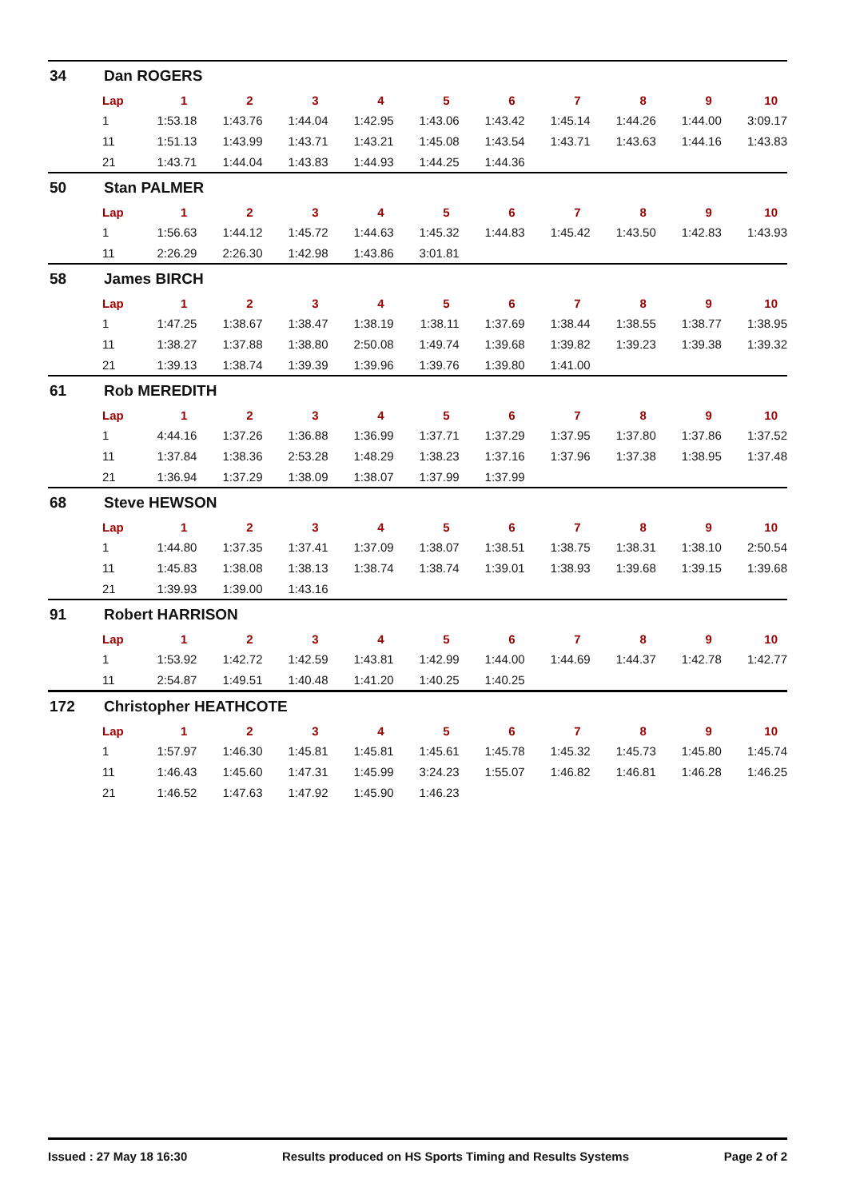34 Dan ROGERS
| Lap | 1 | 2 | 3 | 4 | 5 | 6 | 7 | 8 | 9 | 10 |
| --- | --- | --- | --- | --- | --- | --- | --- | --- | --- | --- |
| 1 | 1:53.18 | 1:43.76 | 1:44.04 | 1:42.95 | 1:43.06 | 1:43.42 | 1:45.14 | 1:44.26 | 1:44.00 | 3:09.17 |
| 11 | 1:51.13 | 1:43.99 | 1:43.71 | 1:43.21 | 1:45.08 | 1:43.54 | 1:43.71 | 1:43.63 | 1:44.16 | 1:43.83 |
| 21 | 1:43.71 | 1:44.04 | 1:43.83 | 1:44.93 | 1:44.25 | 1:44.36 | | | | |
50 Stan PALMER
| Lap | 1 | 2 | 3 | 4 | 5 | 6 | 7 | 8 | 9 | 10 |
| --- | --- | --- | --- | --- | --- | --- | --- | --- | --- | --- |
| 1 | 1:56.63 | 1:44.12 | 1:45.72 | 1:44.63 | 1:45.32 | 1:44.83 | 1:45.42 | 1:43.50 | 1:42.83 | 1:43.93 |
| 11 | 2:26.29 | 2:26.30 | 1:42.98 | 1:43.86 | 3:01.81 | | | | | |
58 James BIRCH
| Lap | 1 | 2 | 3 | 4 | 5 | 6 | 7 | 8 | 9 | 10 |
| --- | --- | --- | --- | --- | --- | --- | --- | --- | --- | --- |
| 1 | 1:47.25 | 1:38.67 | 1:38.47 | 1:38.19 | 1:38.11 | 1:37.69 | 1:38.44 | 1:38.55 | 1:38.77 | 1:38.95 |
| 11 | 1:38.27 | 1:37.88 | 1:38.80 | 2:50.08 | 1:49.74 | 1:39.68 | 1:39.82 | 1:39.23 | 1:39.38 | 1:39.32 |
| 21 | 1:39.13 | 1:38.74 | 1:39.39 | 1:39.96 | 1:39.76 | 1:39.80 | 1:41.00 | | | |
61 Rob MEREDITH
| Lap | 1 | 2 | 3 | 4 | 5 | 6 | 7 | 8 | 9 | 10 |
| --- | --- | --- | --- | --- | --- | --- | --- | --- | --- | --- |
| 1 | 4:44.16 | 1:37.26 | 1:36.88 | 1:36.99 | 1:37.71 | 1:37.29 | 1:37.95 | 1:37.80 | 1:37.86 | 1:37.52 |
| 11 | 1:37.84 | 1:38.36 | 2:53.28 | 1:48.29 | 1:38.23 | 1:37.16 | 1:37.96 | 1:37.38 | 1:38.95 | 1:37.48 |
| 21 | 1:36.94 | 1:37.29 | 1:38.09 | 1:38.07 | 1:37.99 | 1:37.99 | | | | |
68 Steve HEWSON
| Lap | 1 | 2 | 3 | 4 | 5 | 6 | 7 | 8 | 9 | 10 |
| --- | --- | --- | --- | --- | --- | --- | --- | --- | --- | --- |
| 1 | 1:44.80 | 1:37.35 | 1:37.41 | 1:37.09 | 1:38.07 | 1:38.51 | 1:38.75 | 1:38.31 | 1:38.10 | 2:50.54 |
| 11 | 1:45.83 | 1:38.08 | 1:38.13 | 1:38.74 | 1:38.74 | 1:39.01 | 1:38.93 | 1:39.68 | 1:39.15 | 1:39.68 |
| 21 | 1:39.93 | 1:39.00 | 1:43.16 | | | | | | | |
91 Robert HARRISON
| Lap | 1 | 2 | 3 | 4 | 5 | 6 | 7 | 8 | 9 | 10 |
| --- | --- | --- | --- | --- | --- | --- | --- | --- | --- | --- |
| 1 | 1:53.92 | 1:42.72 | 1:42.59 | 1:43.81 | 1:42.99 | 1:44.00 | 1:44.69 | 1:44.37 | 1:42.78 | 1:42.77 |
| 11 | 2:54.87 | 1:49.51 | 1:40.48 | 1:41.20 | 1:40.25 | 1:40.25 | | | | |
172 Christopher HEATHCOTE
| Lap | 1 | 2 | 3 | 4 | 5 | 6 | 7 | 8 | 9 | 10 |
| --- | --- | --- | --- | --- | --- | --- | --- | --- | --- | --- |
| 1 | 1:57.97 | 1:46.30 | 1:45.81 | 1:45.81 | 1:45.61 | 1:45.78 | 1:45.32 | 1:45.73 | 1:45.80 | 1:45.74 |
| 11 | 1:46.43 | 1:45.60 | 1:47.31 | 1:45.99 | 3:24.23 | 1:55.07 | 1:46.82 | 1:46.81 | 1:46.28 | 1:46.25 |
| 21 | 1:46.52 | 1:47.63 | 1:47.92 | 1:45.90 | 1:46.23 | | | | | |
Issued : 27 May 18 16:30 Results produced on HS Sports Timing and Results Systems Page 2 of 2